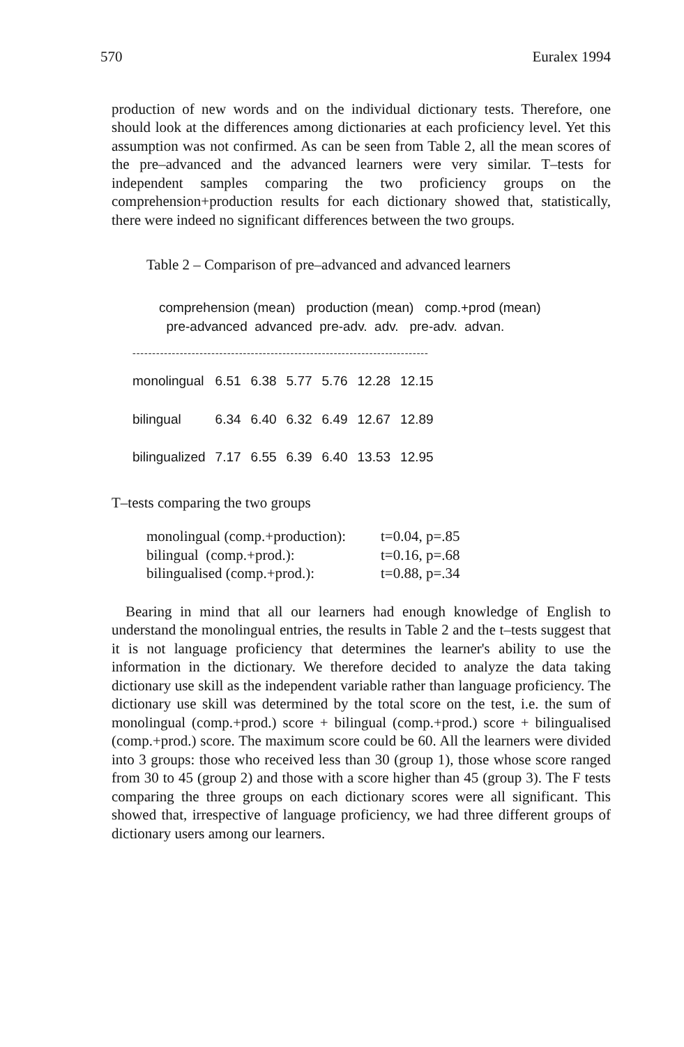570 Euralex 1994
production of new words and on the individual dictionary tests. Therefore, one should look at the differences among dictionaries at each proficiency level. Yet this assumption was not confirmed. As can be seen from Table 2, all the mean scores of the pre–advanced and the advanced learners were very similar. T–tests for independent samples comparing the two proficiency groups on the comprehension+production results for each dictionary showed that, statistically, there were indeed no significant differences between the two groups.
Table 2 – Comparison of pre–advanced and advanced learners
comprehension (mean) production (mean) comp.+prod (mean)
pre-advanced advanced pre-adv. adv. pre-adv. advan.
---------------------------------------------------------------------------
| monolingual | 6.51 | 6.38 | 5.77 | 5.76 | 12.28 | 12.15 |
| bilingual | 6.34 | 6.40 | 6.32 | 6.49 | 12.67 | 12.89 |
| bilingualized | 7.17 | 6.55 | 6.39 | 6.40 | 13.53 | 12.95 |
T–tests comparing the two groups
| monolingual (comp.+production): | t=0.04, p=.85 |
| bilingual (comp.+prod.): | t=0.16, p=.68 |
| bilingualised (comp.+prod.): | t=0.88, p=.34 |
Bearing in mind that all our learners had enough knowledge of English to understand the monolingual entries, the results in Table 2 and the t–tests suggest that it is not language proficiency that determines the learner's ability to use the information in the dictionary. We therefore decided to analyze the data taking dictionary use skill as the independent variable rather than language proficiency. The dictionary use skill was determined by the total score on the test, i.e. the sum of monolingual (comp.+prod.) score + bilingual (comp.+prod.) score + bilingualised (comp.+prod.) score. The maximum score could be 60. All the learners were divided into 3 groups: those who received less than 30 (group 1), those whose score ranged from 30 to 45 (group 2) and those with a score higher than 45 (group 3). The F tests comparing the three groups on each dictionary scores were all significant. This showed that, irrespective of language proficiency, we had three different groups of dictionary users among our learners.